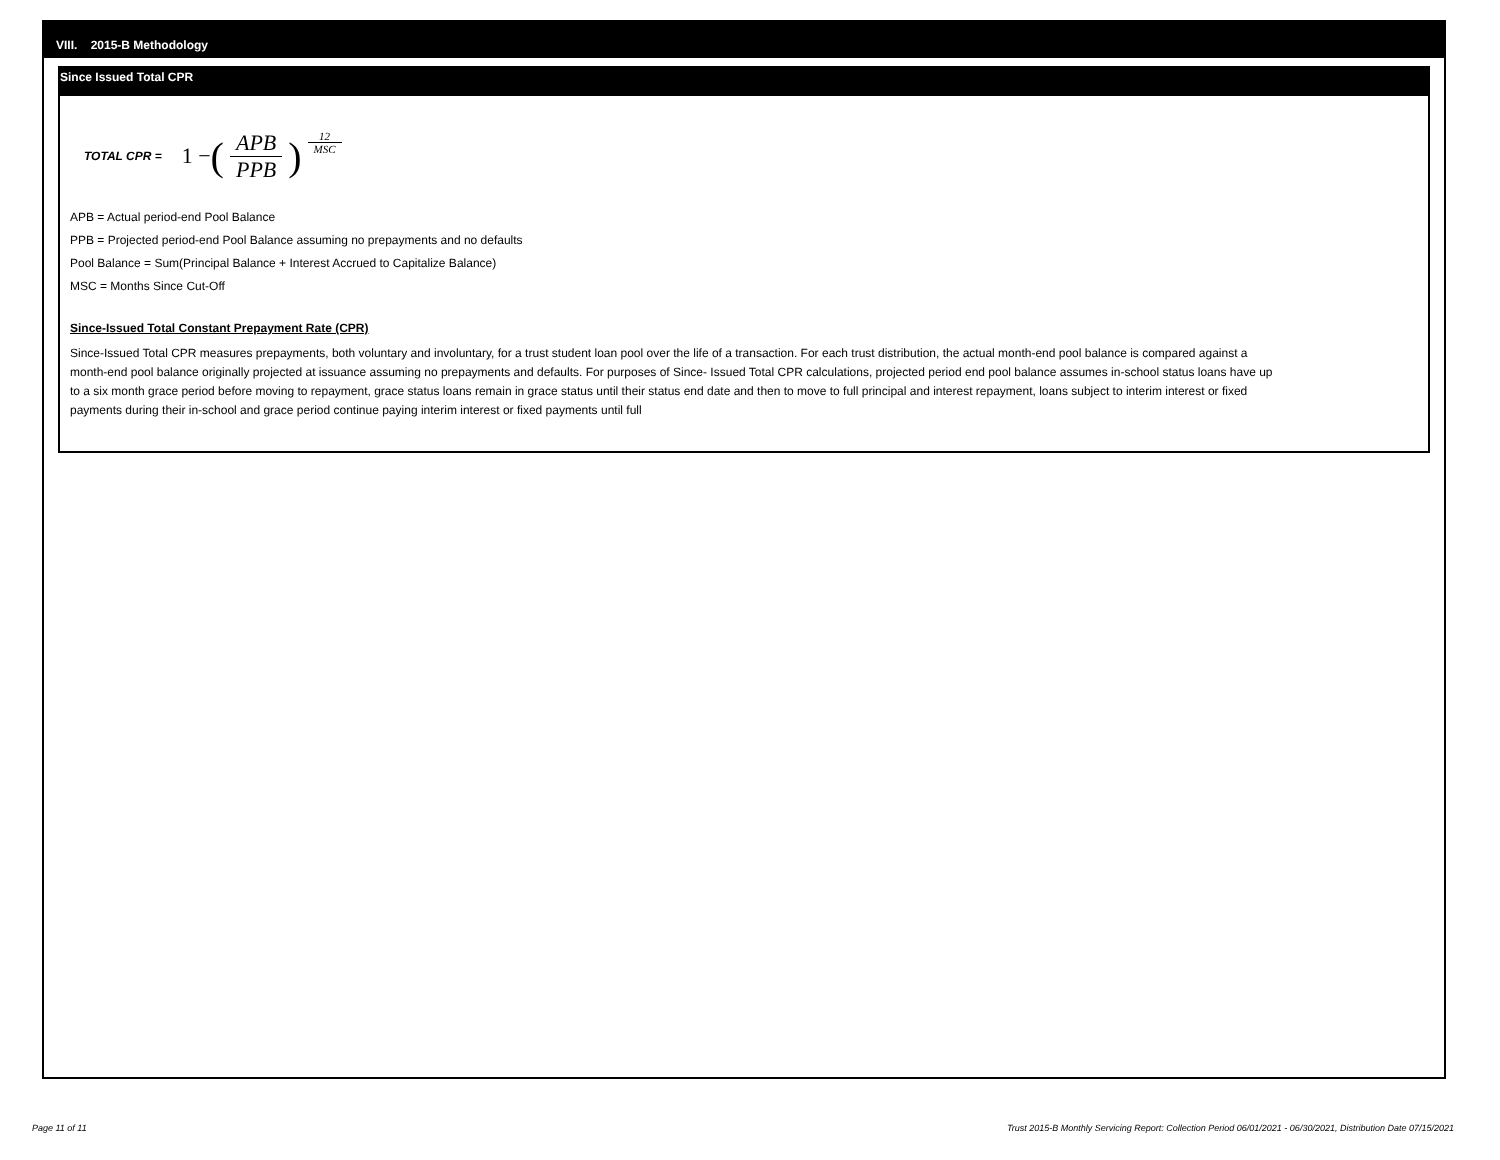VIII. 2015-B Methodology
Since Issued Total CPR
TOTAL CPR = 1 − (APB PPB)<sup>12 MSC</sup>
APB = Actual period-end Pool Balance
PPB = Projected period-end Pool Balance assuming no prepayments and no defaults
Pool Balance = Sum(Principal Balance + Interest Accrued to Capitalize Balance)
MSC = Months Since Cut-Off
Since-Issued Total Constant Prepayment Rate (CPR)
Since-Issued Total CPR measures prepayments, both voluntary and involuntary, for a trust student loan pool over the life of a transaction. For each trust distribution, the actual month-end pool balance is compared against a month-end pool balance originally projected at issuance assuming no prepayments and defaults. For purposes of Since- Issued Total CPR calculations, projected period end pool balance assumes in-school status loans have up to a six month grace period before moving to repayment, grace status loans remain in grace status until their status end date and then to move to full principal and interest repayment, loans subject to interim interest or fixed payments during their in-school and grace period continue paying interim interest or fixed payments until full
Page 11 of 11
Trust 2015-B Monthly Servicing Report: Collection Period 06/01/2021 - 06/30/2021, Distribution Date 07/15/2021